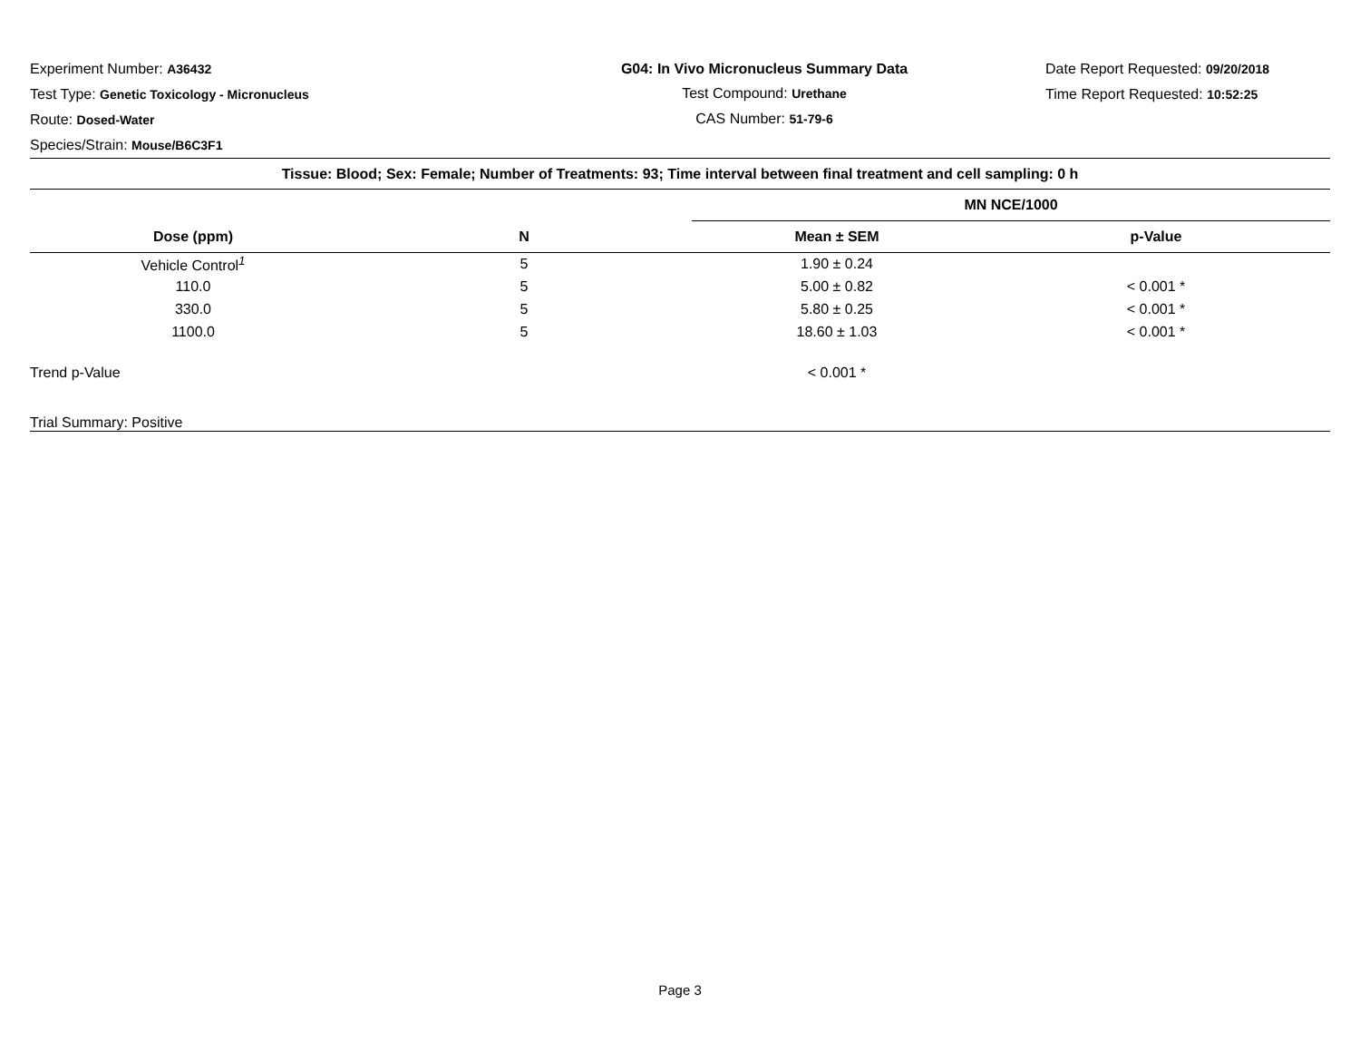Experiment Number: A36432
Test Type: Genetic Toxicology - Micronucleus
Route: Dosed-Water
Species/Strain: Mouse/B6C3F1
G04: In Vivo Micronucleus Summary Data
Test Compound: Urethane
CAS Number: 51-79-6
Date Report Requested: 09/20/2018
Time Report Requested: 10:52:25
| Tissue: Blood; Sex: Female; Number of Treatments: 93; Time interval between final treatment and cell sampling: 0 h | | | |
| --- | --- | --- | --- |
| | | MN NCE/1000 | |
| Dose (ppm) | N | Mean ± SEM | p-Value |
| Vehicle Control<sup>1</sup> | 5 | 1.90 ± 0.24 | |
| 110.0 | 5 | 5.00 ± 0.82 | < 0.001 * |
| 330.0 | 5 | 5.80 ± 0.25 | < 0.001 * |
| 1100.0 | 5 | 18.60 ± 1.03 | < 0.001 * |
| Trend p-Value | | < 0.001 * | |
| Trial Summary: Positive | | | |
Page 3